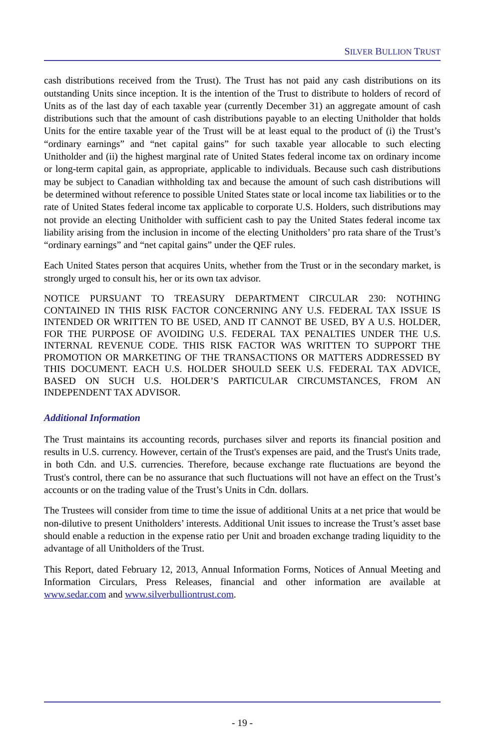SILVER BULLION TRUST
cash distributions received from the Trust). The Trust has not paid any cash distributions on its outstanding Units since inception. It is the intention of the Trust to distribute to holders of record of Units as of the last day of each taxable year (currently December 31) an aggregate amount of cash distributions such that the amount of cash distributions payable to an electing Unitholder that holds Units for the entire taxable year of the Trust will be at least equal to the product of (i) the Trust’s “ordinary earnings” and “net capital gains” for such taxable year allocable to such electing Unitholder and (ii) the highest marginal rate of United States federal income tax on ordinary income or long-term capital gain, as appropriate, applicable to individuals. Because such cash distributions may be subject to Canadian withholding tax and because the amount of such cash distributions will be determined without reference to possible United States state or local income tax liabilities or to the rate of United States federal income tax applicable to corporate U.S. Holders, such distributions may not provide an electing Unitholder with sufficient cash to pay the United States federal income tax liability arising from the inclusion in income of the electing Unitholders’ pro rata share of the Trust’s “ordinary earnings” and “net capital gains” under the QEF rules.
Each United States person that acquires Units, whether from the Trust or in the secondary market, is strongly urged to consult his, her or its own tax advisor.
NOTICE PURSUANT TO TREASURY DEPARTMENT CIRCULAR 230: NOTHING CONTAINED IN THIS RISK FACTOR CONCERNING ANY U.S. FEDERAL TAX ISSUE IS INTENDED OR WRITTEN TO BE USED, AND IT CANNOT BE USED, BY A U.S. HOLDER, FOR THE PURPOSE OF AVOIDING U.S. FEDERAL TAX PENALTIES UNDER THE U.S. INTERNAL REVENUE CODE. THIS RISK FACTOR WAS WRITTEN TO SUPPORT THE PROMOTION OR MARKETING OF THE TRANSACTIONS OR MATTERS ADDRESSED BY THIS DOCUMENT. EACH U.S. HOLDER SHOULD SEEK U.S. FEDERAL TAX ADVICE, BASED ON SUCH U.S. HOLDER’S PARTICULAR CIRCUMSTANCES, FROM AN INDEPENDENT TAX ADVISOR.
Additional Information
The Trust maintains its accounting records, purchases silver and reports its financial position and results in U.S. currency. However, certain of the Trust's expenses are paid, and the Trust's Units trade, in both Cdn. and U.S. currencies. Therefore, because exchange rate fluctuations are beyond the Trust's control, there can be no assurance that such fluctuations will not have an effect on the Trust’s accounts or on the trading value of the Trust’s Units in Cdn. dollars.
The Trustees will consider from time to time the issue of additional Units at a net price that would be non-dilutive to present Unitholders’ interests. Additional Unit issues to increase the Trust’s asset base should enable a reduction in the expense ratio per Unit and broaden exchange trading liquidity to the advantage of all Unitholders of the Trust.
This Report, dated February 12, 2013, Annual Information Forms, Notices of Annual Meeting and Information Circulars, Press Releases, financial and other information are available at www.sedar.com and www.silverbulliontrust.com.
- 19 -